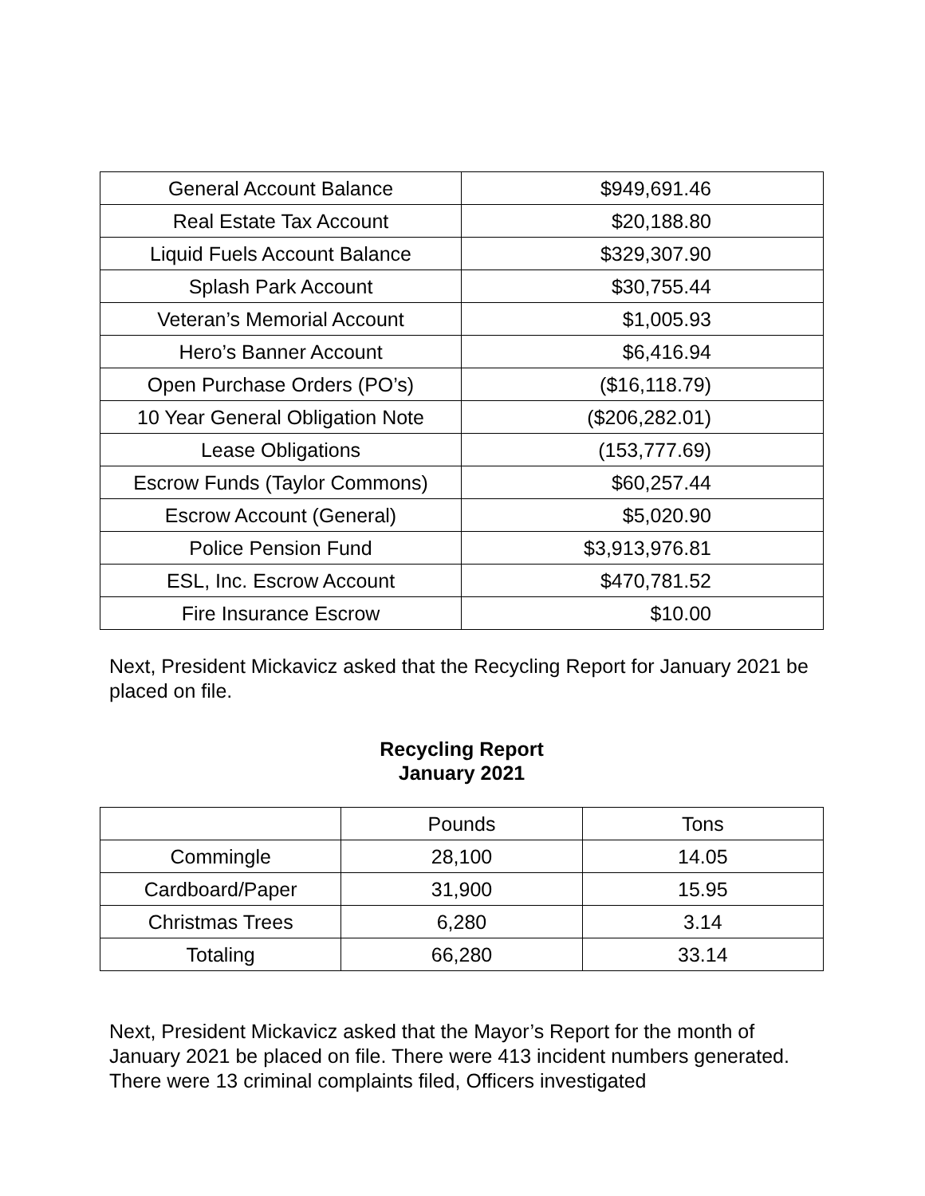| General Account Balance | $949,691.46 |
| Real Estate Tax Account | $20,188.80 |
| Liquid Fuels Account Balance | $329,307.90 |
| Splash Park Account | $30,755.44 |
| Veteran’s Memorial Account | $1,005.93 |
| Hero’s Banner Account | $6,416.94 |
| Open Purchase Orders (PO’s) | ($16,118.79) |
| 10 Year General Obligation Note | ($206,282.01) |
| Lease Obligations | (153,777.69) |
| Escrow Funds (Taylor Commons) | $60,257.44 |
| Escrow Account (General) | $5,020.90 |
| Police Pension Fund | $3,913,976.81 |
| ESL, Inc. Escrow Account | $470,781.52 |
| Fire Insurance Escrow | $10.00 |
Next, President Mickavicz asked that the Recycling Report for January 2021 be placed on file.
Recycling Report
January 2021
| | Pounds | Tons |
| --- | --- | --- |
| Commingle | 28,100 | 14.05 |
| Cardboard/Paper | 31,900 | 15.95 |
| Christmas Trees | 6,280 | 3.14 |
| Totaling | 66,280 | 33.14 |
Next, President Mickavicz asked that the Mayor’s Report for the month of January 2021 be placed on file. There were 413 incident numbers generated. There were 13 criminal complaints filed, Officers investigated